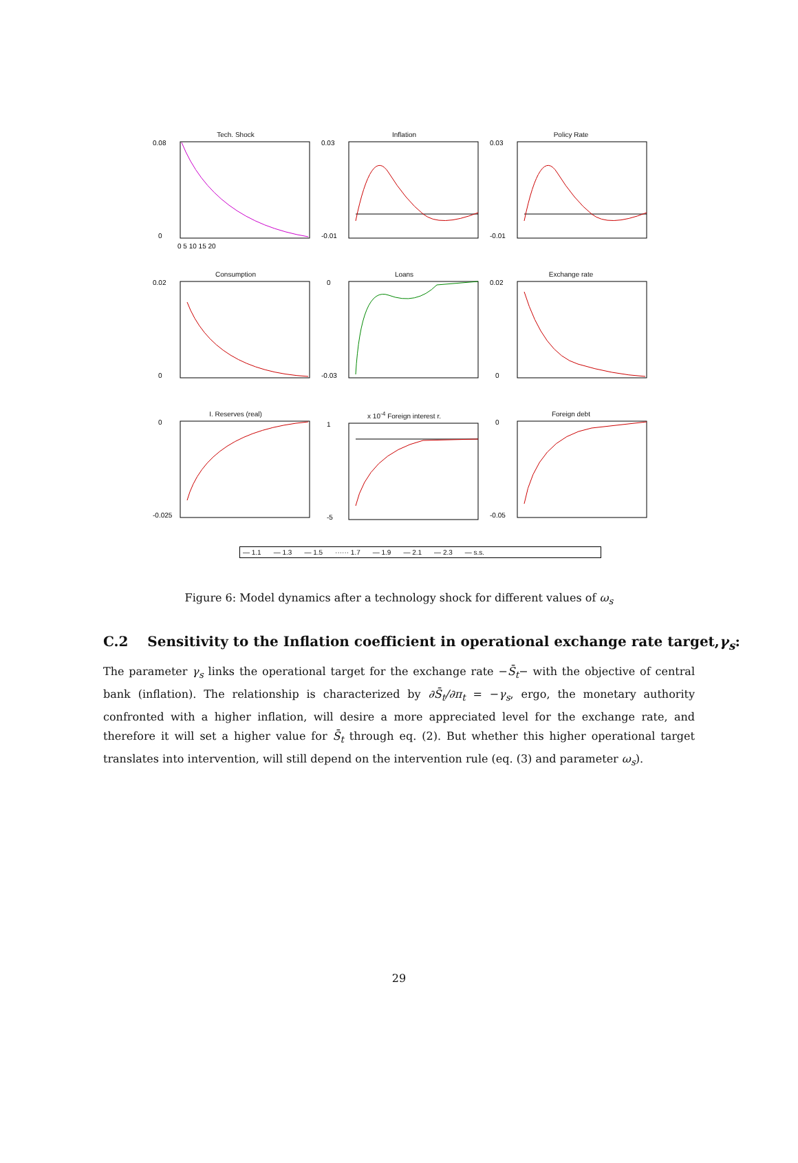Tech. Shock
0.08
0
0 5 10 15 20
Inflation
0.03
-0.01
Policy Rate
0.03
-0.01
Consumption
0.02
0
Loans
0
-0.03
Exchange rate
0.02
0
I. Reserves (real)
0
-0.025
x 10<sup>-4</sup> Foreign interest r.
1
-5
Foreign debt
0
-0.05
— 1.1 — 1.3 — 1.5 ······ 1.7 — 1.9 — 2.1 — 2.3 — s.s.
Figure 6: Model dynamics after a technology shock for different values of ω<sub>s</sub>
C.2 Sensitivity to the Inflation coefficient in operational exchange rate target,γ<sub>s</sub>:
The parameter γ<sub>s</sub> links the operational target for the exchange rate −S̄<sub>t</sub>− with the objective of central bank (inflation). The relationship is characterized by ∂S̄<sub>t</sub>/∂π<sub>t</sub> = −γ<sub>s</sub>, ergo, the monetary authority confronted with a higher inflation, will desire a more appreciated level for the exchange rate, and therefore it will set a higher value for S̄<sub>t</sub> through eq. (2). But whether this higher operational target translates into intervention, will still depend on the intervention rule (eq. (3) and parameter ω<sub>s</sub>).
29